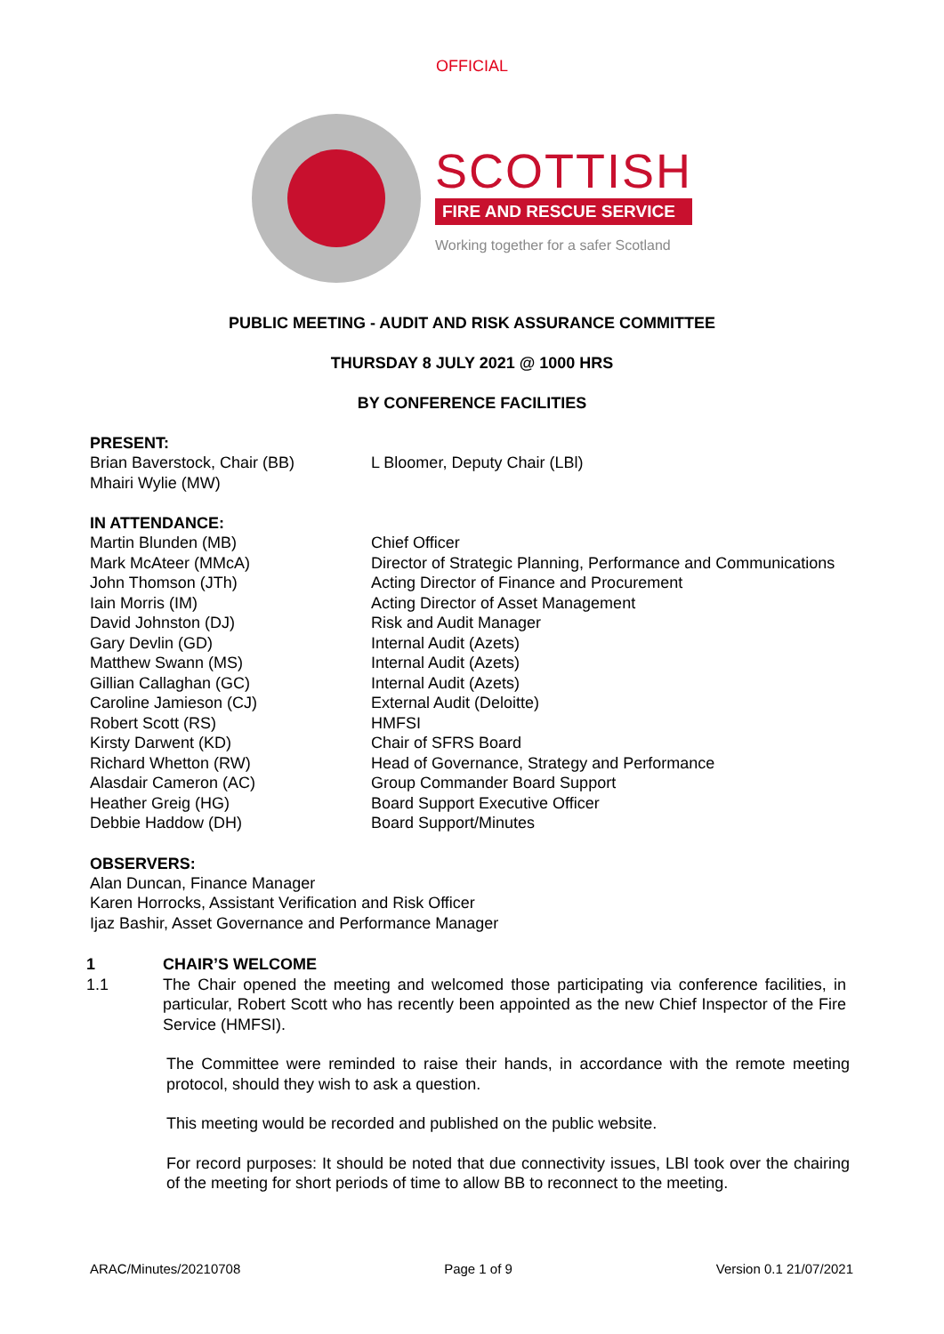OFFICIAL
SCOTTISH
FIRE AND RESCUE SERVICE
Working together for a safer Scotland
PUBLIC MEETING - AUDIT AND RISK ASSURANCE COMMITTEE
THURSDAY 8 JULY 2021 @ 1000 HRS
BY CONFERENCE FACILITIES
PRESENT:
Brian Baverstock, Chair (BB) L Bloomer, Deputy Chair (LBl)
Mhairi Wylie (MW)
IN ATTENDANCE:
Martin Blunden (MB) Chief Officer
Mark McAteer (MMcA) Director of Strategic Planning, Performance and Communications
John Thomson (JTh) Acting Director of Finance and Procurement
Iain Morris (IM) Acting Director of Asset Management
David Johnston (DJ) Risk and Audit Manager
Gary Devlin (GD) Internal Audit (Azets)
Matthew Swann (MS) Internal Audit (Azets)
Gillian Callaghan (GC) Internal Audit (Azets)
Caroline Jamieson (CJ) External Audit (Deloitte)
Robert Scott (RS) HMFSI
Kirsty Darwent (KD) Chair of SFRS Board
Richard Whetton (RW) Head of Governance, Strategy and Performance
Alasdair Cameron (AC) Group Commander Board Support
Heather Greig (HG) Board Support Executive Officer
Debbie Haddow (DH) Board Support/Minutes
OBSERVERS:
Alan Duncan, Finance Manager
Karen Horrocks, Assistant Verification and Risk Officer
Ijaz Bashir, Asset Governance and Performance Manager
1 CHAIR’S WELCOME
1.1 The Chair opened the meeting and welcomed those participating via conference facilities, in particular, Robert Scott who has recently been appointed as the new Chief Inspector of the Fire Service (HMFSI).
The Committee were reminded to raise their hands, in accordance with the remote meeting protocol, should they wish to ask a question.
This meeting would be recorded and published on the public website.
For record purposes: It should be noted that due connectivity issues, LBl took over the chairing of the meeting for short periods of time to allow BB to reconnect to the meeting.
ARAC/Minutes/20210708 Page 1 of 9 Version 0.1 21/07/2021